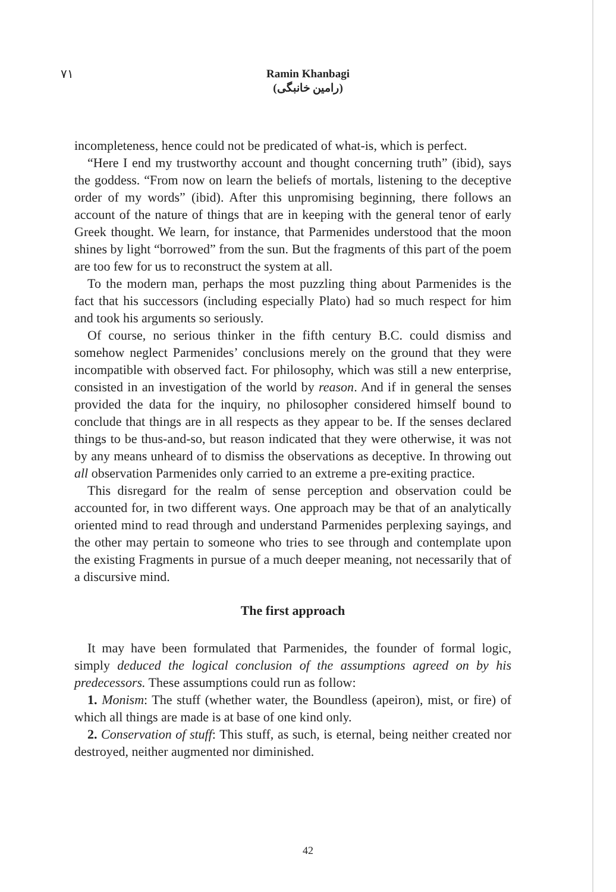٧١ Ramin Khanbagi
(رامین خانبگی)
incompleteness, hence could not be predicated of what-is, which is perfect.
“Here I end my trustworthy account and thought concerning truth” (ibid), says the goddess. “From now on learn the beliefs of mortals, listening to the deceptive order of my words” (ibid). After this unpromising beginning, there follows an account of the nature of things that are in keeping with the general tenor of early Greek thought. We learn, for instance, that Parmenides understood that the moon shines by light “borrowed” from the sun. But the fragments of this part of the poem are too few for us to reconstruct the system at all.
To the modern man, perhaps the most puzzling thing about Parmenides is the fact that his successors (including especially Plato) had so much respect for him and took his arguments so seriously.
Of course, no serious thinker in the fifth century B.C. could dismiss and somehow neglect Parmenides’ conclusions merely on the ground that they were incompatible with observed fact. For philosophy, which was still a new enterprise, consisted in an investigation of the world by reason. And if in general the senses provided the data for the inquiry, no philosopher considered himself bound to conclude that things are in all respects as they appear to be. If the senses declared things to be thus-and-so, but reason indicated that they were otherwise, it was not by any means unheard of to dismiss the observations as deceptive. In throwing out all observation Parmenides only carried to an extreme a pre-exiting practice.
This disregard for the realm of sense perception and observation could be accounted for, in two different ways. One approach may be that of an analytically oriented mind to read through and understand Parmenides perplexing sayings, and the other may pertain to someone who tries to see through and contemplate upon the existing Fragments in pursue of a much deeper meaning, not necessarily that of a discursive mind.
The first approach
It may have been formulated that Parmenides, the founder of formal logic, simply deduced the logical conclusion of the assumptions agreed on by his predecessors. These assumptions could run as follow:
1. Monism: The stuff (whether water, the Boundless (apeiron), mist, or fire) of which all things are made is at base of one kind only.
2. Conservation of stuff: This stuff, as such, is eternal, being neither created nor destroyed, neither augmented nor diminished.
42